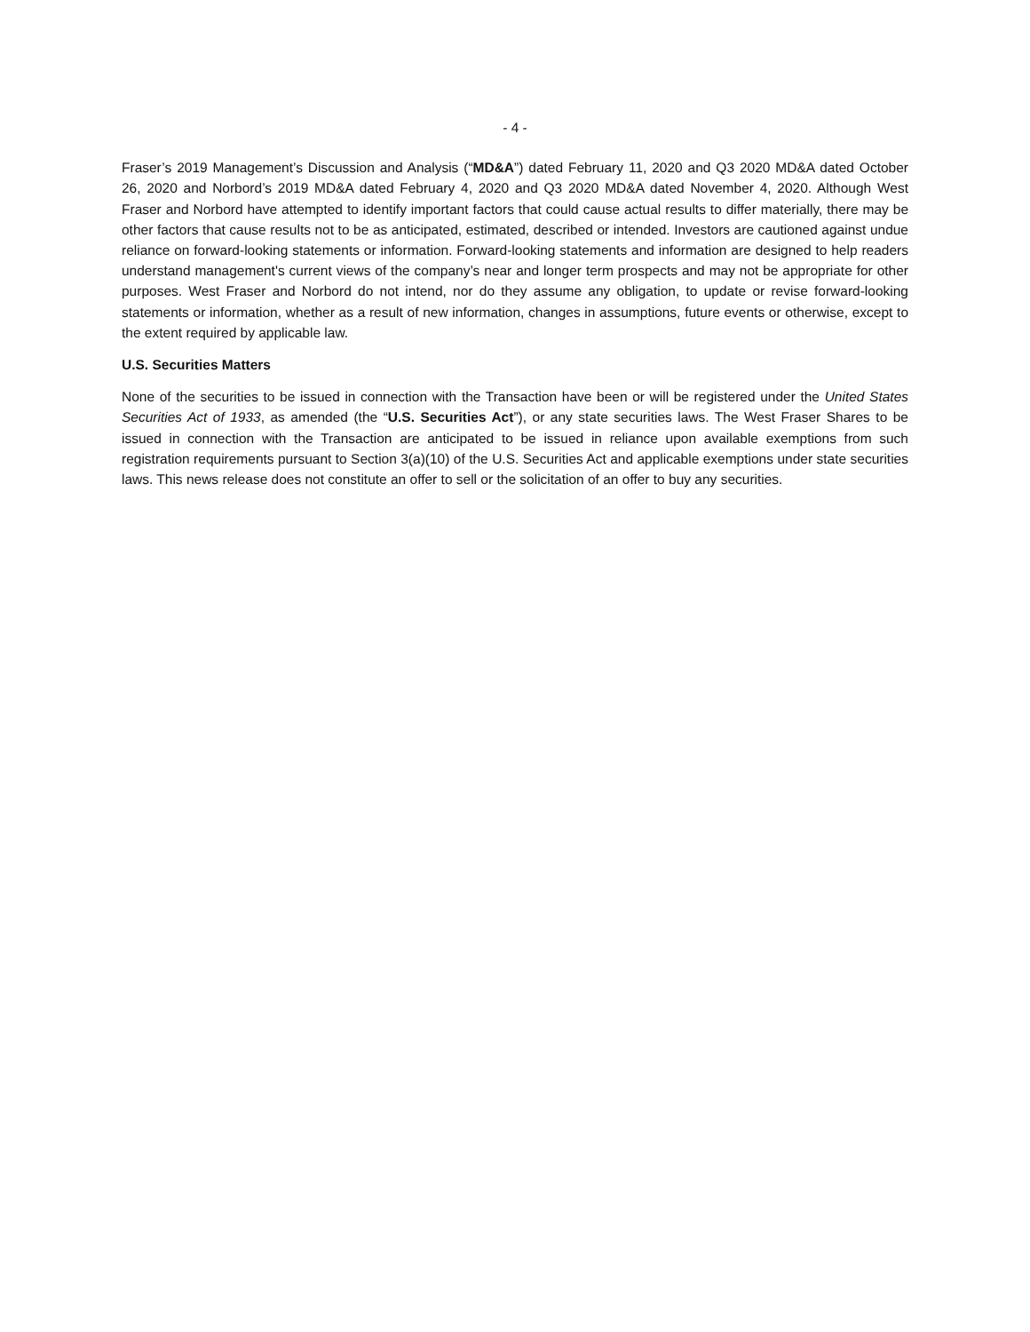- 4 -
Fraser’s 2019 Management’s Discussion and Analysis (“MD&A”) dated February 11, 2020 and Q3 2020 MD&A dated October 26, 2020 and Norbord’s 2019 MD&A dated February 4, 2020 and Q3 2020 MD&A dated November 4, 2020. Although West Fraser and Norbord have attempted to identify important factors that could cause actual results to differ materially, there may be other factors that cause results not to be as anticipated, estimated, described or intended. Investors are cautioned against undue reliance on forward-looking statements or information. Forward-looking statements and information are designed to help readers understand management's current views of the company’s near and longer term prospects and may not be appropriate for other purposes. West Fraser and Norbord do not intend, nor do they assume any obligation, to update or revise forward-looking statements or information, whether as a result of new information, changes in assumptions, future events or otherwise, except to the extent required by applicable law.
U.S. Securities Matters
None of the securities to be issued in connection with the Transaction have been or will be registered under the United States Securities Act of 1933, as amended (the “U.S. Securities Act”), or any state securities laws. The West Fraser Shares to be issued in connection with the Transaction are anticipated to be issued in reliance upon available exemptions from such registration requirements pursuant to Section 3(a)(10) of the U.S. Securities Act and applicable exemptions under state securities laws. This news release does not constitute an offer to sell or the solicitation of an offer to buy any securities.